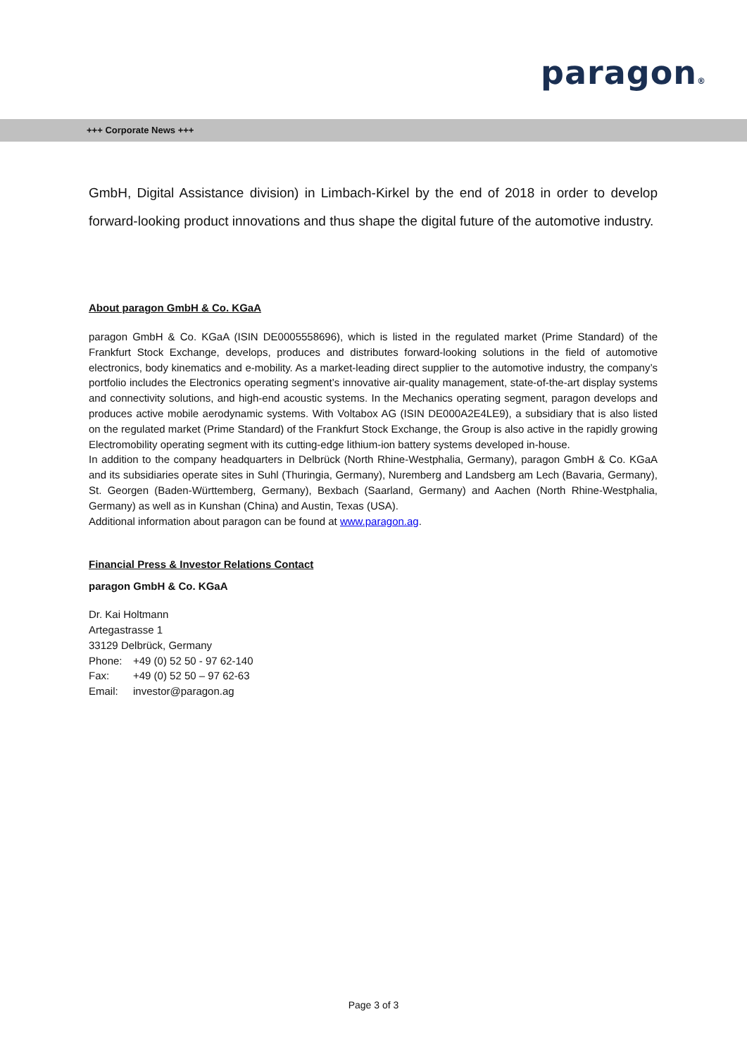paragon®
+++ Corporate News +++
GmbH, Digital Assistance division) in Limbach-Kirkel by the end of 2018 in order to develop forward-looking product innovations and thus shape the digital future of the automotive industry.
About paragon GmbH & Co. KGaA
paragon GmbH & Co. KGaA (ISIN DE0005558696), which is listed in the regulated market (Prime Standard) of the Frankfurt Stock Exchange, develops, produces and distributes forward-looking solutions in the field of automotive electronics, body kinematics and e-mobility. As a market-leading direct supplier to the automotive industry, the company’s portfolio includes the Electronics operating segment’s innovative air-quality management, state-of-the-art display systems and connectivity solutions, and high-end acoustic systems. In the Mechanics operating segment, paragon develops and produces active mobile aerodynamic systems. With Voltabox AG (ISIN DE000A2E4LE9), a subsidiary that is also listed on the regulated market (Prime Standard) of the Frankfurt Stock Exchange, the Group is also active in the rapidly growing Electromobility operating segment with its cutting-edge lithium-ion battery systems developed in-house.
In addition to the company headquarters in Delbrück (North Rhine-Westphalia, Germany), paragon GmbH & Co. KGaA and its subsidiaries operate sites in Suhl (Thuringia, Germany), Nuremberg and Landsberg am Lech (Bavaria, Germany), St. Georgen (Baden-Württemberg, Germany), Bexbach (Saarland, Germany) and Aachen (North Rhine-Westphalia, Germany) as well as in Kunshan (China) and Austin, Texas (USA).
Additional information about paragon can be found at www.paragon.ag.
Financial Press & Investor Relations Contact
paragon GmbH & Co. KGaA
Dr. Kai Holtmann
Artegastrasse 1
33129 Delbrück, Germany
| Phone: | +49 (0) 52 50 - 97 62-140 |
| Fax: | +49 (0) 52 50 – 97 62-63 |
| Email: | investor@paragon.ag |
Page 3 of 3